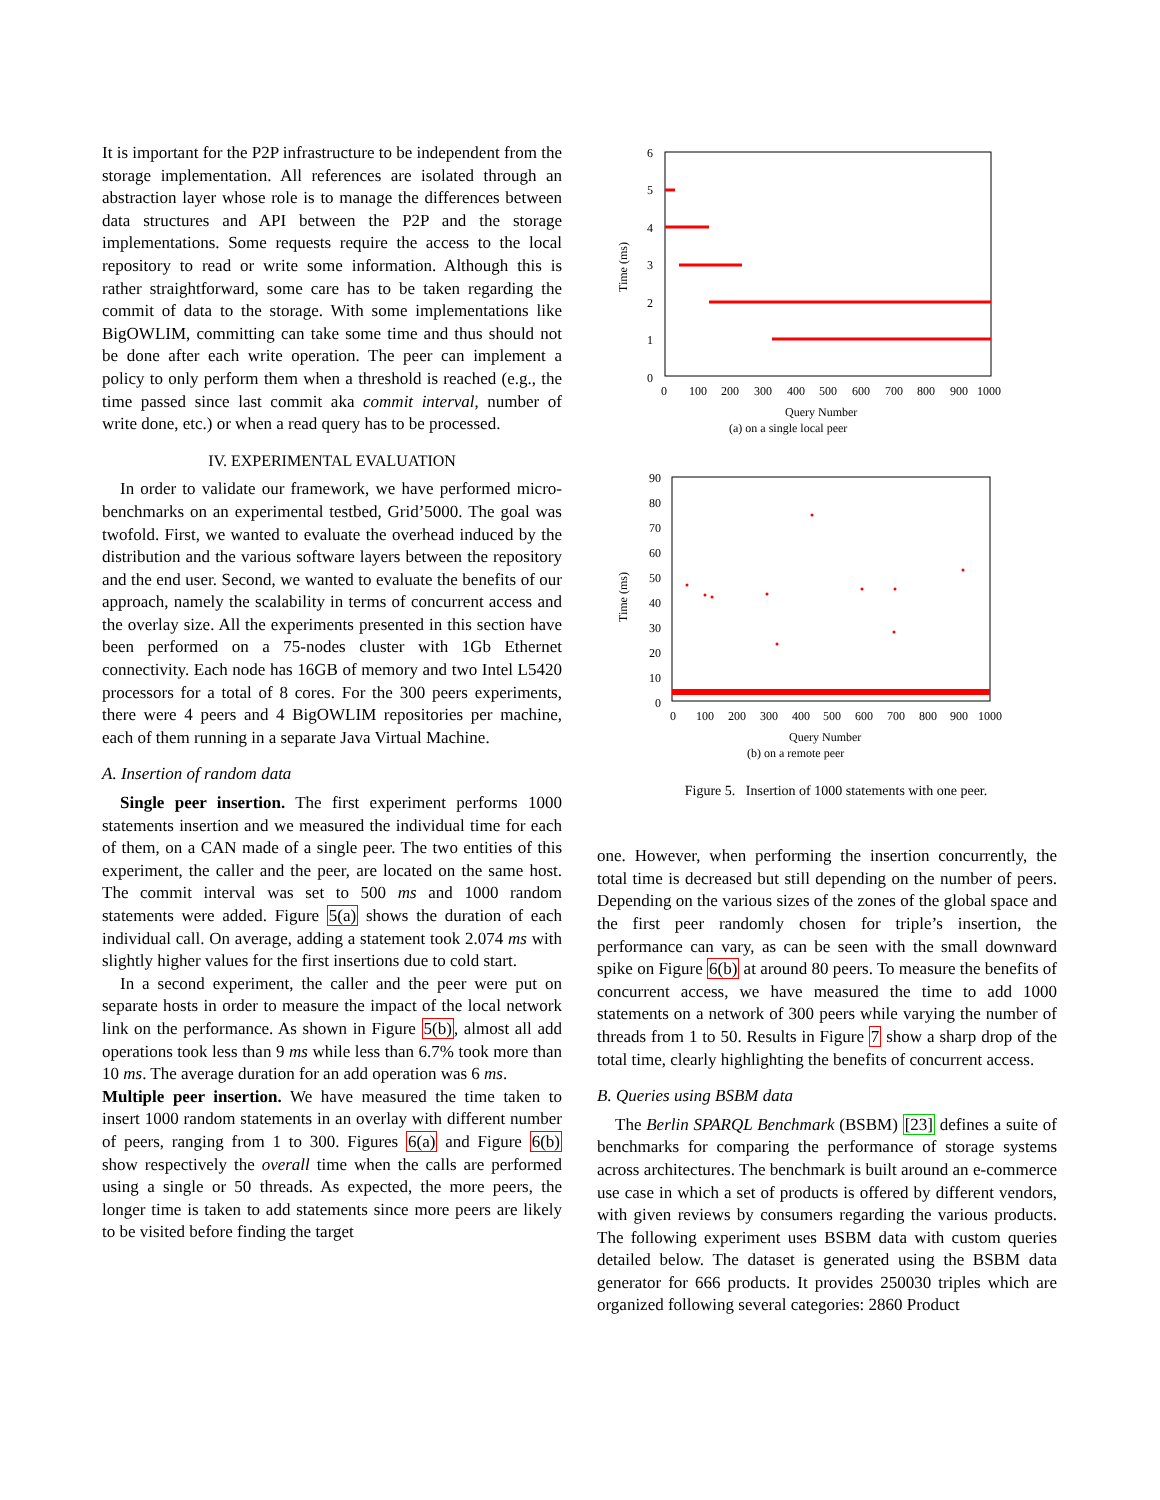It is important for the P2P infrastructure to be independent from the storage implementation. All references are isolated through an abstraction layer whose role is to manage the differences between data structures and API between the P2P and the storage implementations. Some requests require the access to the local repository to read or write some information. Although this is rather straightforward, some care has to be taken regarding the commit of data to the storage. With some implementations like BigOWLIM, committing can take some time and thus should not be done after each write operation. The peer can implement a policy to only perform them when a threshold is reached (e.g., the time passed since last commit aka commit interval, number of write done, etc.) or when a read query has to be processed.
IV. EXPERIMENTAL EVALUATION
In order to validate our framework, we have performed micro-benchmarks on an experimental testbed, Grid’5000. The goal was twofold. First, we wanted to evaluate the overhead induced by the distribution and the various software layers between the repository and the end user. Second, we wanted to evaluate the benefits of our approach, namely the scalability in terms of concurrent access and the overlay size. All the experiments presented in this section have been performed on a 75-nodes cluster with 1Gb Ethernet connectivity. Each node has 16GB of memory and two Intel L5420 processors for a total of 8 cores. For the 300 peers experiments, there were 4 peers and 4 BigOWLIM repositories per machine, each of them running in a separate Java Virtual Machine.
A. Insertion of random data
Single peer insertion. The first experiment performs 1000 statements insertion and we measured the individual time for each of them, on a CAN made of a single peer. The two entities of this experiment, the caller and the peer, are located on the same host. The commit interval was set to 500 ms and 1000 random statements were added. Figure 5(a) shows the duration of each individual call. On average, adding a statement took 2.074 ms with slightly higher values for the first insertions due to cold start.
In a second experiment, the caller and the peer were put on separate hosts in order to measure the impact of the local network link on the performance. As shown in Figure 5(b), almost all add operations took less than 9 ms while less than 6.7% took more than 10 ms. The average duration for an add operation was 6 ms.
Multiple peer insertion. We have measured the time taken to insert 1000 random statements in an overlay with different number of peers, ranging from 1 to 300. Figures 6(a) and Figure 6(b) show respectively the overall time when the calls are performed using a single or 50 threads. As expected, the more peers, the longer time is taken to add statements since more peers are likely to be visited before finding the target
6
5
4
3
2
1
0
0
100
200
300
400
500
600
700
800
900
1000
Time (ms)
Query Number
(a) on a single local peer
90
80
70
60
50
40
30
20
10
0
0
100
200
300
400
500
600
700
800
900
1000
Time (ms)
Query Number
(b) on a remote peer
Figure 5. Insertion of 1000 statements with one peer.
one. However, when performing the insertion concurrently, the total time is decreased but still depending on the number of peers. Depending on the various sizes of the zones of the global space and the first peer randomly chosen for triple’s insertion, the performance can vary, as can be seen with the small downward spike on Figure 6(b) at around 80 peers. To measure the benefits of concurrent access, we have measured the time to add 1000 statements on a network of 300 peers while varying the number of threads from 1 to 50. Results in Figure 7 show a sharp drop of the total time, clearly highlighting the benefits of concurrent access.
B. Queries using BSBM data
The Berlin SPARQL Benchmark (BSBM) [23] defines a suite of benchmarks for comparing the performance of storage systems across architectures. The benchmark is built around an e-commerce use case in which a set of products is offered by different vendors, with given reviews by consumers regarding the various products. The following experiment uses BSBM data with custom queries detailed below. The dataset is generated using the BSBM data generator for 666 products. It provides 250030 triples which are organized following several categories: 2860 Product